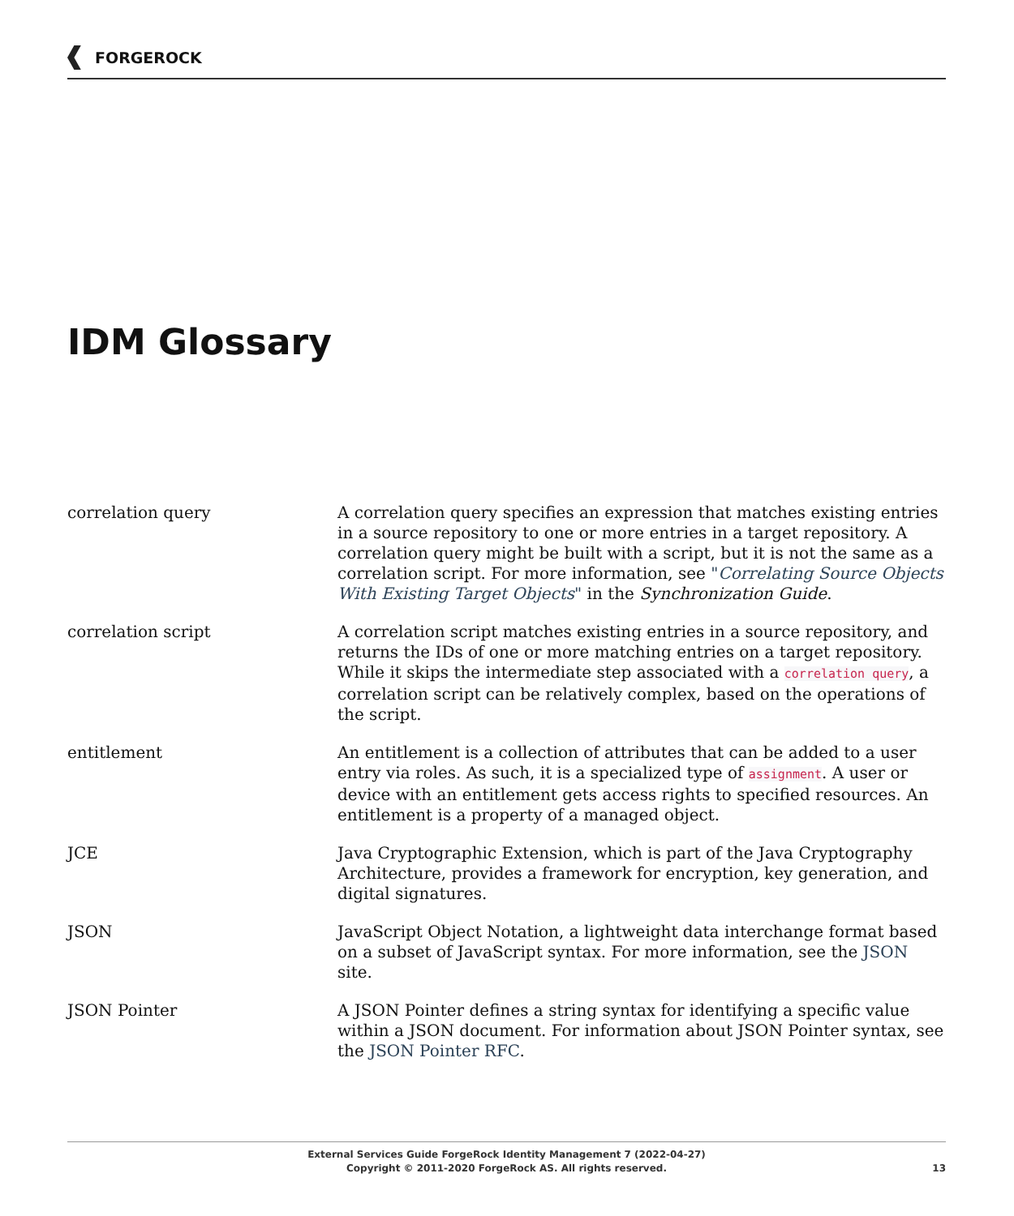FORGEROCK
IDM Glossary
correlation query A correlation query specifies an expression that matches existing entries in a source repository to one or more entries in a target repository. A correlation query might be built with a script, but it is not the same as a correlation script. For more information, see "Correlating Source Objects With Existing Target Objects" in the Synchronization Guide.
correlation script A correlation script matches existing entries in a source repository, and returns the IDs of one or more matching entries on a target repository. While it skips the intermediate step associated with a correlation query, a correlation script can be relatively complex, based on the operations of the script.
entitlement An entitlement is a collection of attributes that can be added to a user entry via roles. As such, it is a specialized type of assignment. A user or device with an entitlement gets access rights to specified resources. An entitlement is a property of a managed object.
JCE Java Cryptographic Extension, which is part of the Java Cryptography Architecture, provides a framework for encryption, key generation, and digital signatures.
JSON JavaScript Object Notation, a lightweight data interchange format based on a subset of JavaScript syntax. For more information, see the JSON site.
JSON Pointer A JSON Pointer defines a string syntax for identifying a specific value within a JSON document. For information about JSON Pointer syntax, see the JSON Pointer RFC.
External Services Guide ForgeRock Identity Management 7 (2022-04-27)
Copyright © 2011-2020 ForgeRock AS. All rights reserved.
13